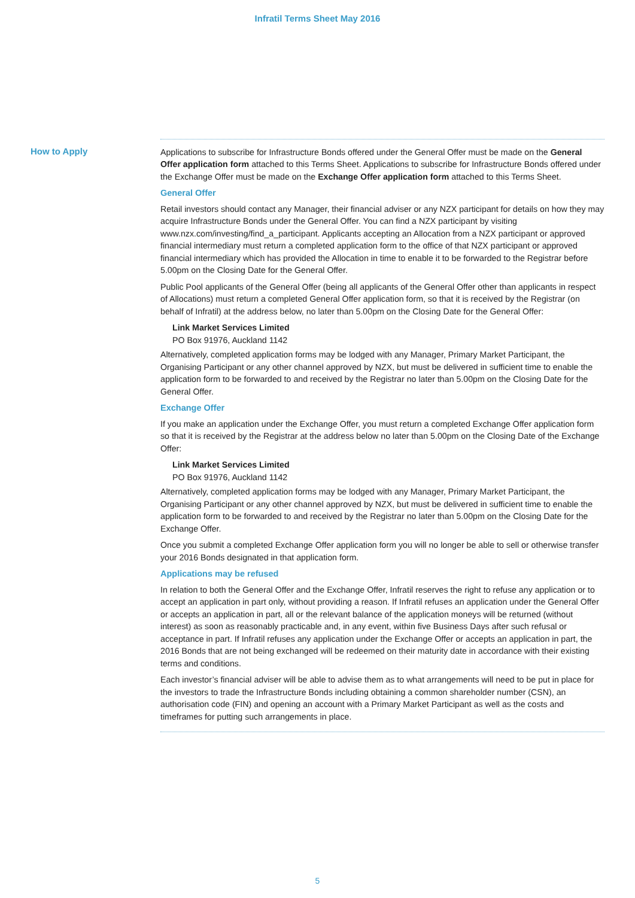Infratil Terms Sheet May 2016
How to Apply Applications to subscribe for Infrastructure Bonds offered under the General Offer must be made on the General Offer application form attached to this Terms Sheet. Applications to subscribe for Infrastructure Bonds offered under the Exchange Offer must be made on the Exchange Offer application form attached to this Terms Sheet.
General Offer
Retail investors should contact any Manager, their financial adviser or any NZX participant for details on how they may acquire Infrastructure Bonds under the General Offer. You can find a NZX participant by visiting www.nzx.com/investing/find_a_participant. Applicants accepting an Allocation from a NZX participant or approved financial intermediary must return a completed application form to the office of that NZX participant or approved financial intermediary which has provided the Allocation in time to enable it to be forwarded to the Registrar before 5.00pm on the Closing Date for the General Offer.
Public Pool applicants of the General Offer (being all applicants of the General Offer other than applicants in respect of Allocations) must return a completed General Offer application form, so that it is received by the Registrar (on behalf of Infratil) at the address below, no later than 5.00pm on the Closing Date for the General Offer:
Link Market Services Limited
PO Box 91976, Auckland 1142
Alternatively, completed application forms may be lodged with any Manager, Primary Market Participant, the Organising Participant or any other channel approved by NZX, but must be delivered in sufficient time to enable the application form to be forwarded to and received by the Registrar no later than 5.00pm on the Closing Date for the General Offer.
Exchange Offer
If you make an application under the Exchange Offer, you must return a completed Exchange Offer application form so that it is received by the Registrar at the address below no later than 5.00pm on the Closing Date of the Exchange Offer:
Link Market Services Limited
PO Box 91976, Auckland 1142
Alternatively, completed application forms may be lodged with any Manager, Primary Market Participant, the Organising Participant or any other channel approved by NZX, but must be delivered in sufficient time to enable the application form to be forwarded to and received by the Registrar no later than 5.00pm on the Closing Date for the Exchange Offer.
Once you submit a completed Exchange Offer application form you will no longer be able to sell or otherwise transfer your 2016 Bonds designated in that application form.
Applications may be refused
In relation to both the General Offer and the Exchange Offer, Infratil reserves the right to refuse any application or to accept an application in part only, without providing a reason. If Infratil refuses an application under the General Offer or accepts an application in part, all or the relevant balance of the application moneys will be returned (without interest) as soon as reasonably practicable and, in any event, within five Business Days after such refusal or acceptance in part. If Infratil refuses any application under the Exchange Offer or accepts an application in part, the 2016 Bonds that are not being exchanged will be redeemed on their maturity date in accordance with their existing terms and conditions.
Each investor’s financial adviser will be able to advise them as to what arrangements will need to be put in place for the investors to trade the Infrastructure Bonds including obtaining a common shareholder number (CSN), an authorisation code (FIN) and opening an account with a Primary Market Participant as well as the costs and timeframes for putting such arrangements in place.
5